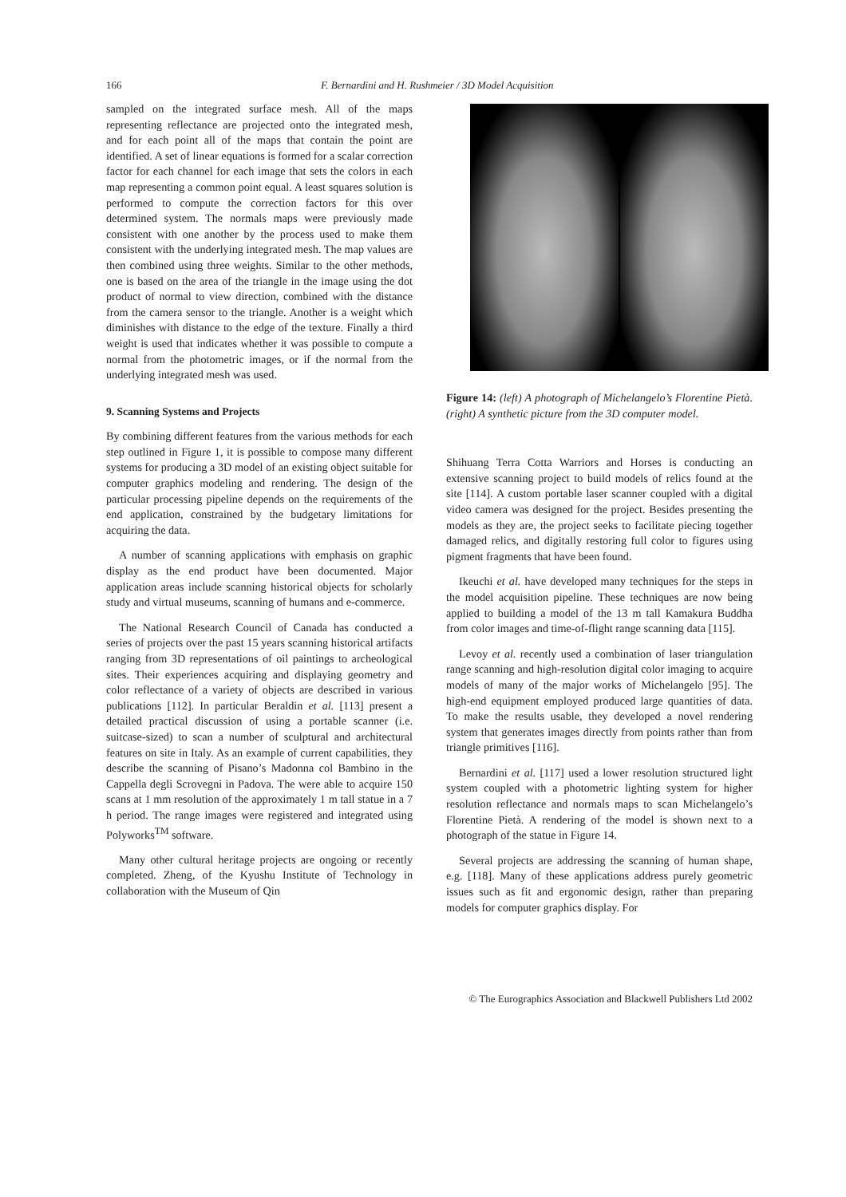166 F. Bernardini and H. Rushmeier / 3D Model Acquisition
sampled on the integrated surface mesh. All of the maps representing reflectance are projected onto the integrated mesh, and for each point all of the maps that contain the point are identified. A set of linear equations is formed for a scalar correction factor for each channel for each image that sets the colors in each map representing a common point equal. A least squares solution is performed to compute the correction factors for this over determined system. The normals maps were previously made consistent with one another by the process used to make them consistent with the underlying integrated mesh. The map values are then combined using three weights. Similar to the other methods, one is based on the area of the triangle in the image using the dot product of normal to view direction, combined with the distance from the camera sensor to the triangle. Another is a weight which diminishes with distance to the edge of the texture. Finally a third weight is used that indicates whether it was possible to compute a normal from the photometric images, or if the normal from the underlying integrated mesh was used.
9. Scanning Systems and Projects
By combining different features from the various methods for each step outlined in Figure 1, it is possible to compose many different systems for producing a 3D model of an existing object suitable for computer graphics modeling and rendering. The design of the particular processing pipeline depends on the requirements of the end application, constrained by the budgetary limitations for acquiring the data.
A number of scanning applications with emphasis on graphic display as the end product have been documented. Major application areas include scanning historical objects for scholarly study and virtual museums, scanning of humans and e-commerce.
The National Research Council of Canada has conducted a series of projects over the past 15 years scanning historical artifacts ranging from 3D representations of oil paintings to archeological sites. Their experiences acquiring and displaying geometry and color reflectance of a variety of objects are described in various publications [112]. In particular Beraldin et al. [113] present a detailed practical discussion of using a portable scanner (i.e. suitcase-sized) to scan a number of sculptural and architectural features on site in Italy. As an example of current capabilities, they describe the scanning of Pisano’s Madonna col Bambino in the Cappella degli Scrovegni in Padova. The were able to acquire 150 scans at 1 mm resolution of the approximately 1 m tall statue in a 7 h period. The range images were registered and integrated using Polyworks<sup>TM</sup> software.
Many other cultural heritage projects are ongoing or recently completed. Zheng, of the Kyushu Institute of Technology in collaboration with the Museum of Qin
Figure 14: (left) A photograph of Michelangelo’s Florentine Pietà. (right) A synthetic picture from the 3D computer model.
Shihuang Terra Cotta Warriors and Horses is conducting an extensive scanning project to build models of relics found at the site [114]. A custom portable laser scanner coupled with a digital video camera was designed for the project. Besides presenting the models as they are, the project seeks to facilitate piecing together damaged relics, and digitally restoring full color to figures using pigment fragments that have been found.
Ikeuchi et al. have developed many techniques for the steps in the model acquisition pipeline. These techniques are now being applied to building a model of the 13 m tall Kamakura Buddha from color images and time-of-flight range scanning data [115].
Levoy et al. recently used a combination of laser triangulation range scanning and high-resolution digital color imaging to acquire models of many of the major works of Michelangelo [95]. The high-end equipment employed produced large quantities of data. To make the results usable, they developed a novel rendering system that generates images directly from points rather than from triangle primitives [116].
Bernardini et al. [117] used a lower resolution structured light system coupled with a photometric lighting system for higher resolution reflectance and normals maps to scan Michelangelo’s Florentine Pietà. A rendering of the model is shown next to a photograph of the statue in Figure 14.
Several projects are addressing the scanning of human shape, e.g. [118]. Many of these applications address purely geometric issues such as fit and ergonomic design, rather than preparing models for computer graphics display. For
© The Eurographics Association and Blackwell Publishers Ltd 2002